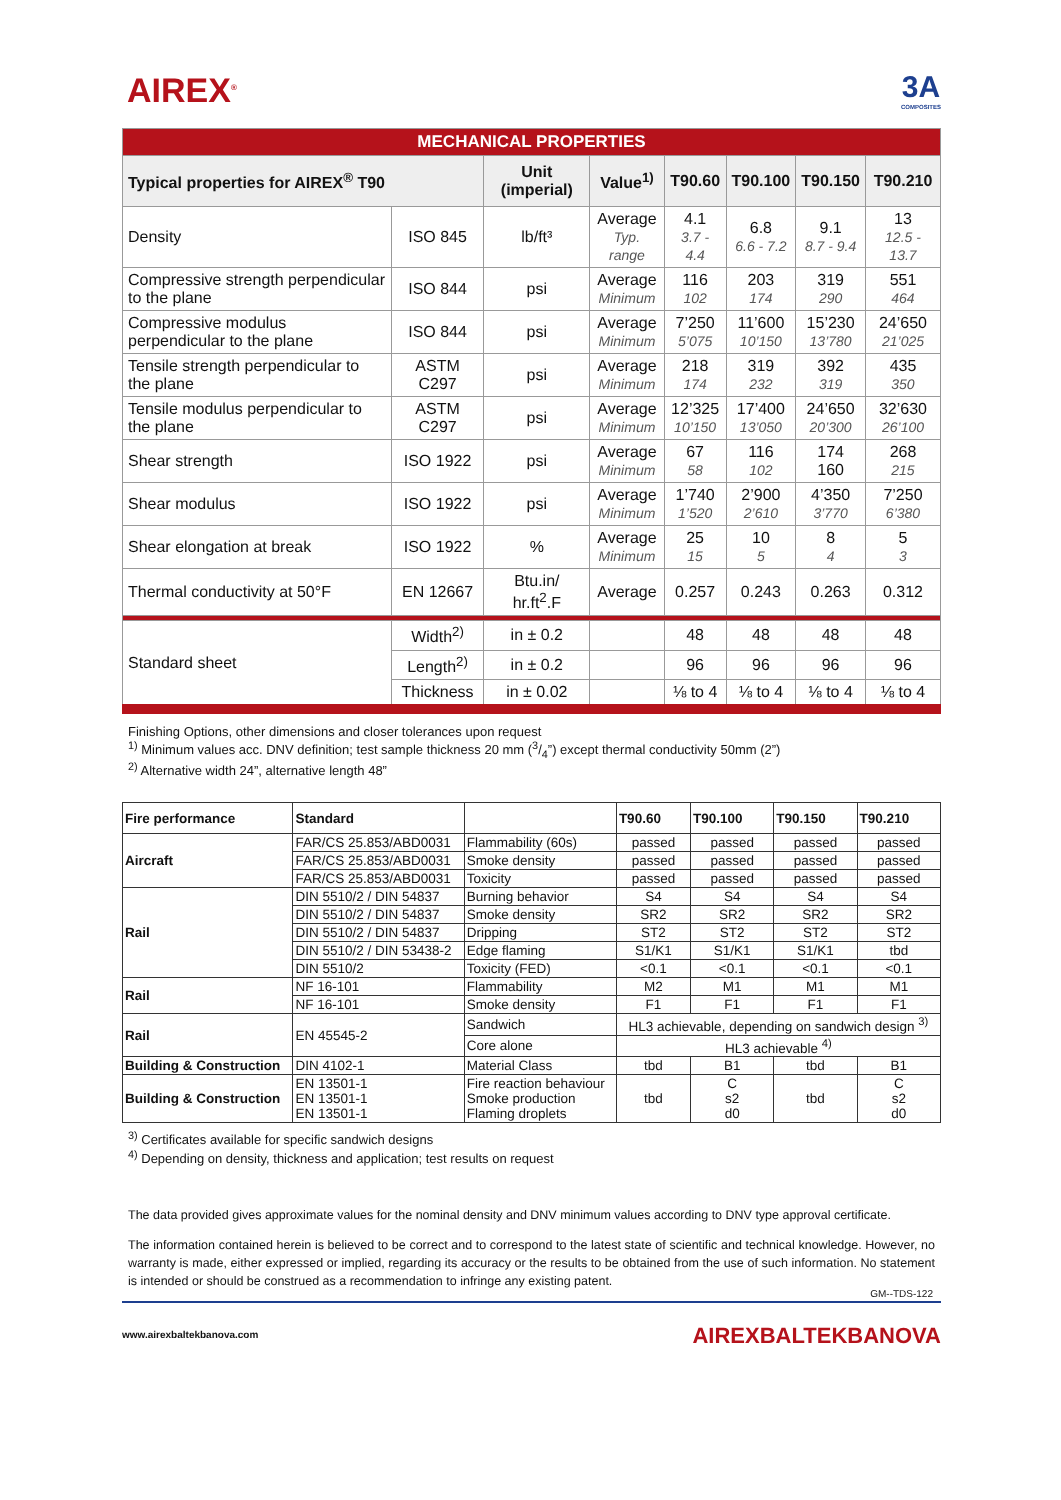AIREX<sup>®</sup>
3A
COMPOSITES
| MECHANICAL PROPERTIES | | | | | | | |
| Typical properties for AIREX<sup>®</sup> T90 | | Unit (imperial) | Value<sup>1)</sup> | T90.60 | T90.100 | T90.150 | T90.210 |
| Density | ISO 845 | lb/ft³ | Average Typ. range | 4.1 3.7 - 4.4 | 6.8 6.6 - 7.2 | 9.1 8.7 - 9.4 | 13 12.5 - 13.7 |
| Compressive strength perpendicular to the plane | ISO 844 | psi | Average Minimum | 116 102 | 203 174 | 319 290 | 551 464 |
| Compressive modulus perpendicular to the plane | ISO 844 | psi | Average Minimum | 7’250 5’075 | 11’600 10’150 | 15’230 13’780 | 24’650 21’025 |
| Tensile strength perpendicular to the plane | ASTM C297 | psi | Average Minimum | 218 174 | 319 232 | 392 319 | 435 350 |
| Tensile modulus perpendicular to the plane | ASTM C297 | psi | Average Minimum | 12’325 10’150 | 17’400 13’050 | 24’650 20’300 | 32’630 26’100 |
| Shear strength | ISO 1922 | psi | Average Minimum | 67 58 | 116 102 | 174 160 | 268 215 |
| Shear modulus | ISO 1922 | psi | Average Minimum | 1’740 1’520 | 2’900 2’610 | 4’350 3’770 | 7’250 6’380 |
| Shear elongation at break | ISO 1922 | % | Average Minimum | 25 15 | 10 5 | 8 4 | 5 3 |
| Thermal conductivity at 50°F | EN 12667 | Btu.in/ hr.ft<sup>2</sup>.F | Average | 0.257 | 0.243 | 0.263 | 0.312 |
| Standard sheet | Width<sup>2)</sup> | in ± 0.2 | | 48 | 48 | 48 | 48 |
| | Length<sup>2)</sup> | in ± 0.2 | | 96 | 96 | 96 | 96 |
| | Thickness | in ± 0.02 | | ⅛ to 4 | ⅛ to 4 | ⅛ to 4 | ⅛ to 4 |
Finishing Options, other dimensions and closer tolerances upon request
<sup>1)</sup> Minimum values acc. DNV definition; test sample thickness 20 mm (3/4”) except thermal conductivity 50mm (2”)
<sup>2)</sup> Alternative width 24”, alternative length 48”
| Fire performance | Standard | | T90.60 | T90.100 | T90.150 | T90.210 |
| --- | --- | --- | --- | --- | --- | --- |
| Aircraft | FAR/CS 25.853/ABD0031 | Flammability (60s) | passed | passed | passed | passed |
| | FAR/CS 25.853/ABD0031 | Smoke density | passed | passed | passed | passed |
| | FAR/CS 25.853/ABD0031 | Toxicity | passed | passed | passed | passed |
| Rail | DIN 5510/2 / DIN 54837 | Burning behavior | S4 | S4 | S4 | S4 |
| | DIN 5510/2 / DIN 54837 | Smoke density | SR2 | SR2 | SR2 | SR2 |
| | DIN 5510/2 / DIN 54837 | Dripping | ST2 | ST2 | ST2 | ST2 |
| | DIN 5510/2 / DIN 53438-2 | Edge flaming | S1/K1 | S1/K1 | S1/K1 | tbd |
| | DIN 5510/2 | Toxicity (FED) | <0.1 | <0.1 | <0.1 | <0.1 |
| Rail | NF 16-101 | Flammability | M2 | M1 | M1 | M1 |
| | NF 16-101 | Smoke density | F1 | F1 | F1 | F1 |
| Rail | EN 45545-2 | Sandwich | HL3 achievable, depending on sandwich design <sup>3)</sup> | | | |
| | | Core alone | HL3 achievable <sup>4)</sup> | | | |
| Building & Construction | DIN 4102-1 | Material Class | tbd | B1 | tbd | B1 |
| Building & Construction | EN 13501-1 EN 13501-1 EN 13501-1 | Fire reaction behaviour Smoke production Flaming droplets | tbd | C s2 d0 | tbd | C s2 d0 |
<sup>3)</sup> Certificates available for specific sandwich designs
<sup>4)</sup> Depending on density, thickness and application; test results on request
The data provided gives approximate values for the nominal density and DNV minimum values according to DNV type approval certificate.
The information contained herein is believed to be correct and to correspond to the latest state of scientific and technical knowledge. However, no warranty is made, either expressed or implied, regarding its accuracy or the results to be obtained from the use of such information. No statement is intended or should be construed as a recommendation to infringe any existing patent.
GM--TDS-122
www.airexbaltekbanova.com AIREXBALTEKBANOVA